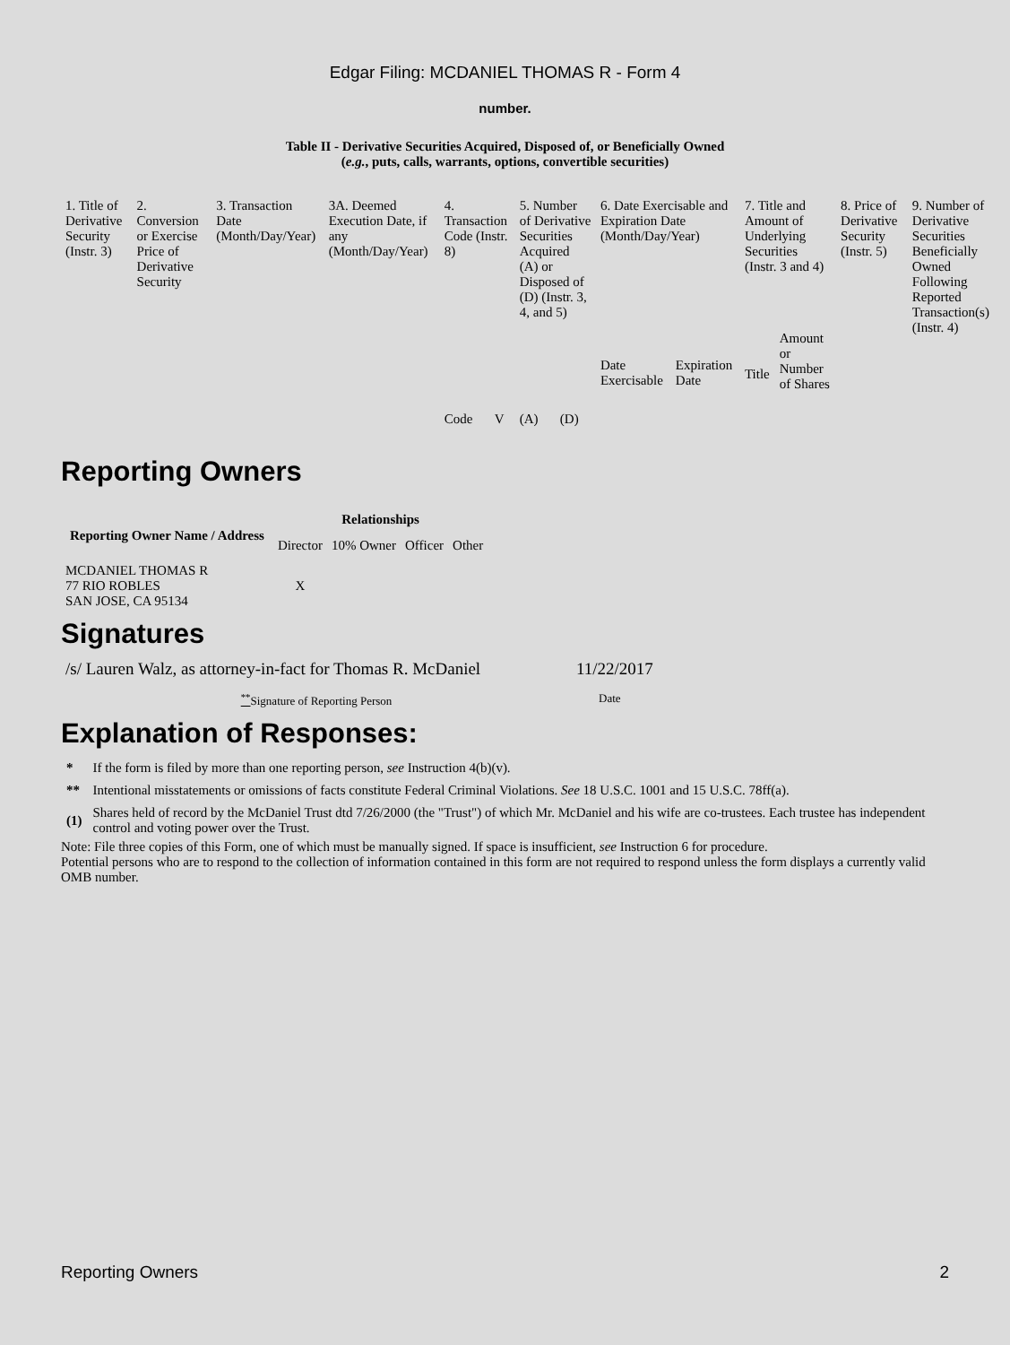Edgar Filing: MCDANIEL THOMAS R - Form 4
number.
Table II - Derivative Securities Acquired, Disposed of, or Beneficially Owned
(e.g., puts, calls, warrants, options, convertible securities)
| 1. Title of Derivative Security (Instr. 3) | 2. Conversion or Exercise Price of Derivative Security | 3. Transaction Date (Month/Day/Year) | 3A. Deemed Execution Date, if any (Month/Day/Year) | 4. Transaction Code (Instr. 8) | | 5. Number of Derivative Securities Acquired (A) or Disposed of (D) (Instr. 3, 4, and 5) | | 6. Date Exercisable and Expiration Date (Month/Day/Year) | | 7. Title and Amount of Underlying Securities (Instr. 3 and 4) | | 8. Price of Derivative Security (Instr. 5) | 9. Number of Derivative Securities Beneficially Owned Following Reported Transaction(s) (Instr. 4) |
| | | | | Code | V | (A) | (D) | Date Exercisable | Expiration Date | Title | Amount or Number of Shares | | |
Reporting Owners
| Reporting Owner Name / Address | Relationships | | | |
| --- | --- | --- | --- | --- |
| | Director | 10% Owner | Officer | Other |
| MCDANIEL THOMAS R 77 RIO ROBLES SAN JOSE, CA 95134 | X | | | |
Signatures
| /s/ Lauren Walz, as attorney-in-fact for Thomas R. McDaniel | 11/22/2017 |
| <sup>**</sup> Signature of Reporting Person | Date |
Explanation of Responses:
| * | If the form is filed by more than one reporting person, see Instruction 4(b)(v). |
| ** | Intentional misstatements or omissions of facts constitute Federal Criminal Violations. See 18 U.S.C. 1001 and 15 U.S.C. 78ff(a). |
| (1) | Shares held of record by the McDaniel Trust dtd 7/26/2000 (the "Trust") of which Mr. McDaniel and his wife are co-trustees. Each trustee has independent control and voting power over the Trust. |
Note: File three copies of this Form, one of which must be manually signed. If space is insufficient, see Instruction 6 for procedure.
Potential persons who are to respond to the collection of information contained in this form are not required to respond unless the form displays a currently valid OMB number.
Reporting Owners 2